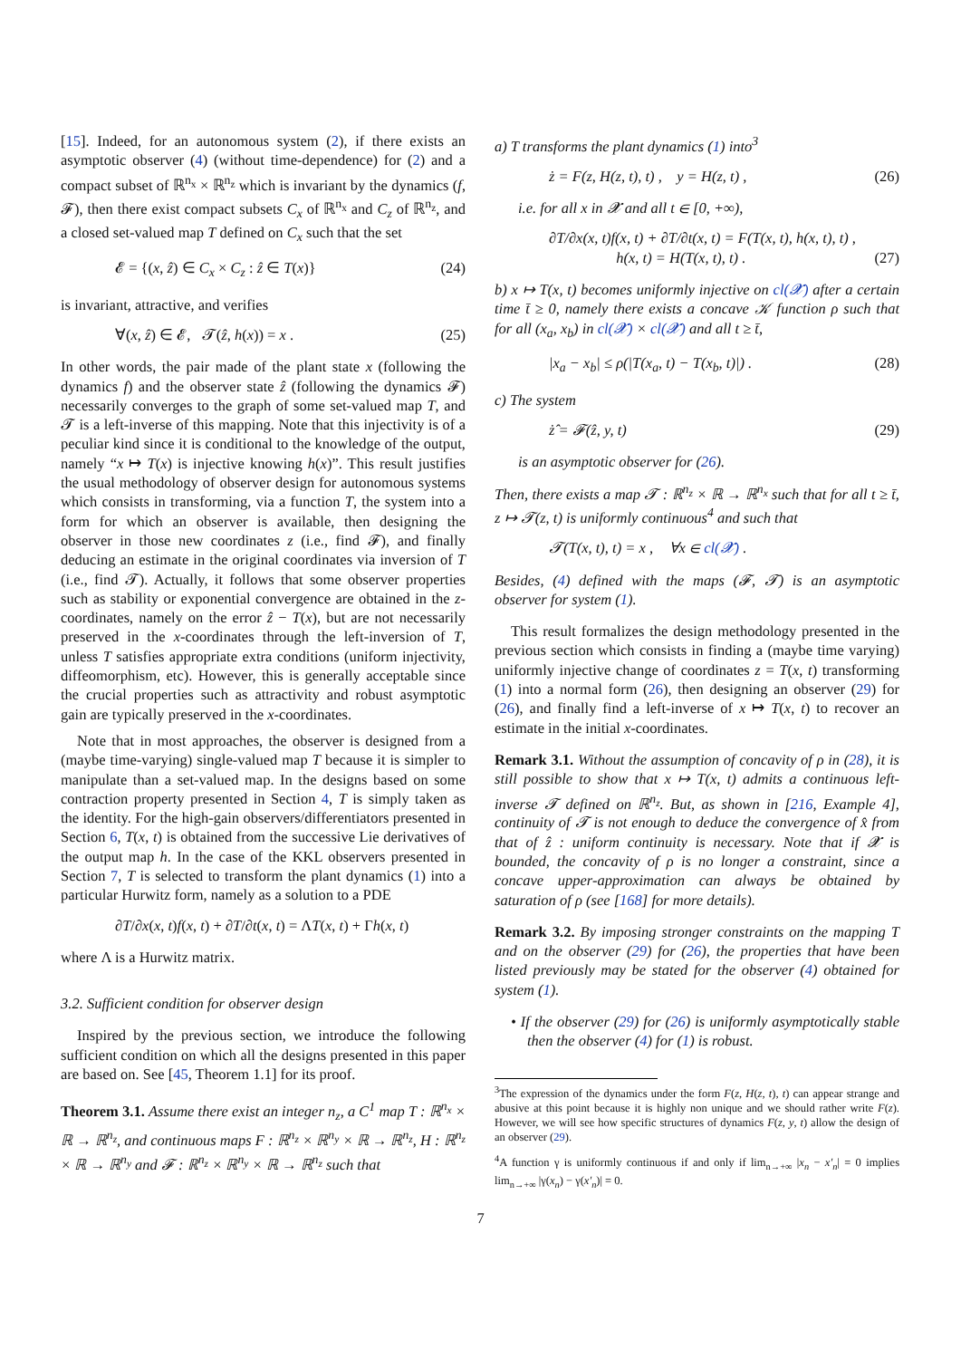[15]. Indeed, for an autonomous system (2), if there exists an asymptotic observer (4) (without time-dependence) for (2) and a compact subset of ℝ<sup>n<sub>x</sub></sup> × ℝ<sup>n<sub>z</sub></sup> which is invariant by the dynamics (f, 𝓕), then there exist compact subsets C<sub>x</sub> of ℝ<sup>n<sub>x</sub></sup> and C<sub>z</sub> of ℝ<sup>n<sub>z</sub></sup>, and a closed set-valued map T defined on C<sub>x</sub> such that the set
𝓔 = {(x, ẑ) ∈ C<sub>x</sub> × C<sub>z</sub> : ẑ ∈ T(x)} (24)
is invariant, attractive, and verifies
∀(x, ẑ) ∈ 𝓔, 𝓣(ẑ, h(x)) = x . (25)
In other words, the pair made of the plant state x (following the dynamics f) and the observer state ẑ (following the dynamics 𝓕) necessarily converges to the graph of some set-valued map T, and 𝓣 is a left-inverse of this mapping. Note that this injectivity is of a peculiar kind since it is conditional to the knowledge of the output, namely “x ↦ T(x) is injective knowing h(x)”. This result justifies the usual methodology of observer design for autonomous systems which consists in transforming, via a function T, the system into a form for which an observer is available, then designing the observer in those new coordinates z (i.e., find 𝓕), and finally deducing an estimate in the original coordinates via inversion of T (i.e., find 𝓣). Actually, it follows that some observer properties such as stability or exponential convergence are obtained in the z-coordinates, namely on the error ẑ − T(x), but are not necessarily preserved in the x-coordinates through the left-inversion of T, unless T satisfies appropriate extra conditions (uniform injectivity, diffeomorphism, etc). However, this is generally acceptable since the crucial properties such as attractivity and robust asymptotic gain are typically preserved in the x-coordinates.
Note that in most approaches, the observer is designed from a (maybe time-varying) single-valued map T because it is simpler to manipulate than a set-valued map. In the designs based on some contraction property presented in Section 4, T is simply taken as the identity. For the high-gain observers/differentiators presented in Section 6, T(x, t) is obtained from the successive Lie derivatives of the output map h. In the case of the KKL observers presented in Section 7, T is selected to transform the plant dynamics (1) into a particular Hurwitz form, namely as a solution to a PDE
∂T/∂x(x, t)f(x, t) + ∂T/∂t(x, t) = ΛT(x, t) + Γh(x, t)
where Λ is a Hurwitz matrix.
3.2. Sufficient condition for observer design
Inspired by the previous section, we introduce the following sufficient condition on which all the designs presented in this paper are based on. See [45, Theorem 1.1] for its proof.
Theorem 3.1. Assume there exist an integer n<sub>z</sub>, a C<sup>1</sup> map T : ℝ<sup>n<sub>x</sub></sup> × ℝ → ℝ<sup>n<sub>z</sub></sup>, and continuous maps F : ℝ<sup>n<sub>z</sub></sup> × ℝ<sup>n<sub>y</sub></sup> × ℝ → ℝ<sup>n<sub>z</sub></sup>, H : ℝ<sup>n<sub>z</sub></sup> × ℝ → ℝ<sup>n<sub>y</sub></sup> and 𝓕 : ℝ<sup>n<sub>z</sub></sup> × ℝ<sup>n<sub>y</sub></sup> × ℝ → ℝ<sup>n<sub>z</sub></sup> such that
a) T transforms the plant dynamics (1) into<sup>3</sup>
ż = F(z, H(z, t), t) , y = H(z, t) , (26)
i.e. for all x in 𝓧 and all t ∈ [0, +∞),
∂T/∂x(x, t)f(x, t) + ∂T/∂t(x, t) = F(T(x, t), h(x, t), t) ,
h(x, t) = H(T(x, t), t) . (27)
b) x ↦ T(x, t) becomes uniformly injective on cl(𝓧) after a certain time t̄ ≥ 0, namely there exists a concave 𝒦 function ρ such that for all (x<sub>a</sub>, x<sub>b</sub>) in cl(𝓧) × cl(𝓧) and all t ≥ t̄,
|x<sub>a</sub> − x<sub>b</sub>| ≤ ρ(|T(x<sub>a</sub>, t) − T(x<sub>b</sub>, t)|) . (28)
c) The system
ż̂ = 𝓕(ẑ, y, t) (29)
is an asymptotic observer for (26).
Then, there exists a map 𝓣 : ℝ<sup>n<sub>z</sub></sup> × ℝ → ℝ<sup>n<sub>x</sub></sup> such that for all t ≥ t̄, z ↦ 𝓣(z, t) is uniformly continuous<sup>4</sup> and such that
𝓣(T(x, t), t) = x , ∀x ∈ cl(𝓧) .
Besides, (4) defined with the maps (𝓕, 𝓣) is an asymptotic observer for system (1).
This result formalizes the design methodology presented in the previous section which consists in finding a (maybe time varying) uniformly injective change of coordinates z = T(x, t) transforming (1) into a normal form (26), then designing an observer (29) for (26), and finally find a left-inverse of x ↦ T(x, t) to recover an estimate in the initial x-coordinates.
Remark 3.1. Without the assumption of concavity of ρ in (28), it is still possible to show that x ↦ T(x, t) admits a continuous left-inverse 𝓣 defined on ℝ<sup>n<sub>z</sub></sup>. But, as shown in [216, Example 4], continuity of 𝓣 is not enough to deduce the convergence of x̂ from that of ẑ : uniform continuity is necessary. Note that if 𝓧 is bounded, the concavity of ρ is no longer a constraint, since a concave upper-approximation can always be obtained by saturation of ρ (see [168] for more details).
Remark 3.2. By imposing stronger constraints on the mapping T and on the observer (29) for (26), the properties that have been listed previously may be stated for the observer (4) obtained for system (1).
• If the observer (29) for (26) is uniformly asymptotically stable then the observer (4) for (1) is robust.
<sup>3</sup> The expression of the dynamics under the form F(z, H(z, t), t) can appear strange and abusive at this point because it is highly non unique and we should rather write F(z). However, we will see how specific structures of dynamics F(z, y, t) allow the design of an observer (29).
<sup>4</sup> A function γ is uniformly continuous if and only if lim<sub>n→+∞</sub> |x<sub>n</sub> − x′<sub>n</sub>| = 0 implies lim<sub>n→+∞</sub> |γ(x<sub>n</sub>) − γ(x′<sub>n</sub>)| = 0.
7